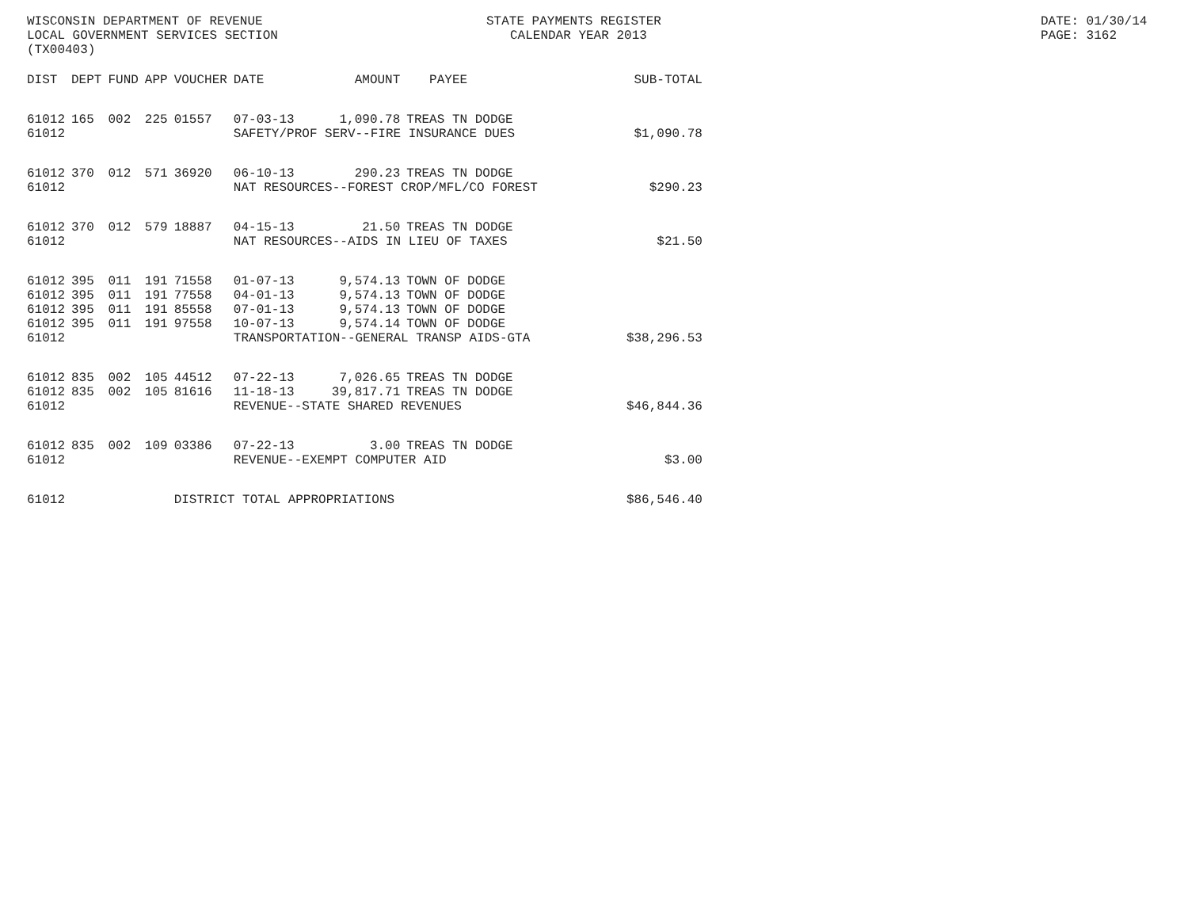WISCONSIN DEPARTMENT OF REVENUE STATE PAYMENTS REGISTER DATE: 01/30/14
LOCAL GOVERNMENT SERVICES SECTION CALENDAR YEAR 2013 PAGE: 3162
(TX00403)
| DIST | DEPT | FUND | APP | VOUCHER | DATE | AMOUNT | PAYEE | SUB-TOTAL |
| --- | --- | --- | --- | --- | --- | --- | --- | --- |
| 61012 | 165 | 002 | 225 | 01557 | 07-03-13 | 1,090.78 | TREAS TN DODGE | |
| 61012 | | | | | SAFETY/PROF SERV--FIRE INSURANCE DUES | | | $1,090.78 |
| 61012 | 370 | 012 | 571 | 36920 | 06-10-13 | 290.23 | TREAS TN DODGE | |
| 61012 | | | | | NAT RESOURCES--FOREST CROP/MFL/CO FOREST | | | $290.23 |
| 61012 | 370 | 012 | 579 | 18887 | 04-15-13 | 21.50 | TREAS TN DODGE | |
| 61012 | | | | | NAT RESOURCES--AIDS IN LIEU OF TAXES | | | $21.50 |
| 61012 | 395 | 011 | 191 | 71558 | 01-07-13 | 9,574.13 | TOWN OF DODGE | |
| 61012 | 395 | 011 | 191 | 77558 | 04-01-13 | 9,574.13 | TOWN OF DODGE | |
| 61012 | 395 | 011 | 191 | 85558 | 07-01-13 | 9,574.13 | TOWN OF DODGE | |
| 61012 | 395 | 011 | 191 | 97558 | 10-07-13 | 9,574.14 | TOWN OF DODGE | |
| 61012 | | | | | TRANSPORTATION--GENERAL TRANSP AIDS-GTA | | | $38,296.53 |
| 61012 | 835 | 002 | 105 | 44512 | 07-22-13 | 7,026.65 | TREAS TN DODGE | |
| 61012 | 835 | 002 | 105 | 81616 | 11-18-13 | 39,817.71 | TREAS TN DODGE | |
| 61012 | | | | | REVENUE--STATE SHARED REVENUES | | | $46,844.36 |
| 61012 | 835 | 002 | 109 | 03386 | 07-22-13 | 3.00 | TREAS TN DODGE | |
| 61012 | | | | | REVENUE--EXEMPT COMPUTER AID | | | $3.00 |
| 61012 | | | | DISTRICT TOTAL APPROPRIATIONS | | | | $86,546.40 |